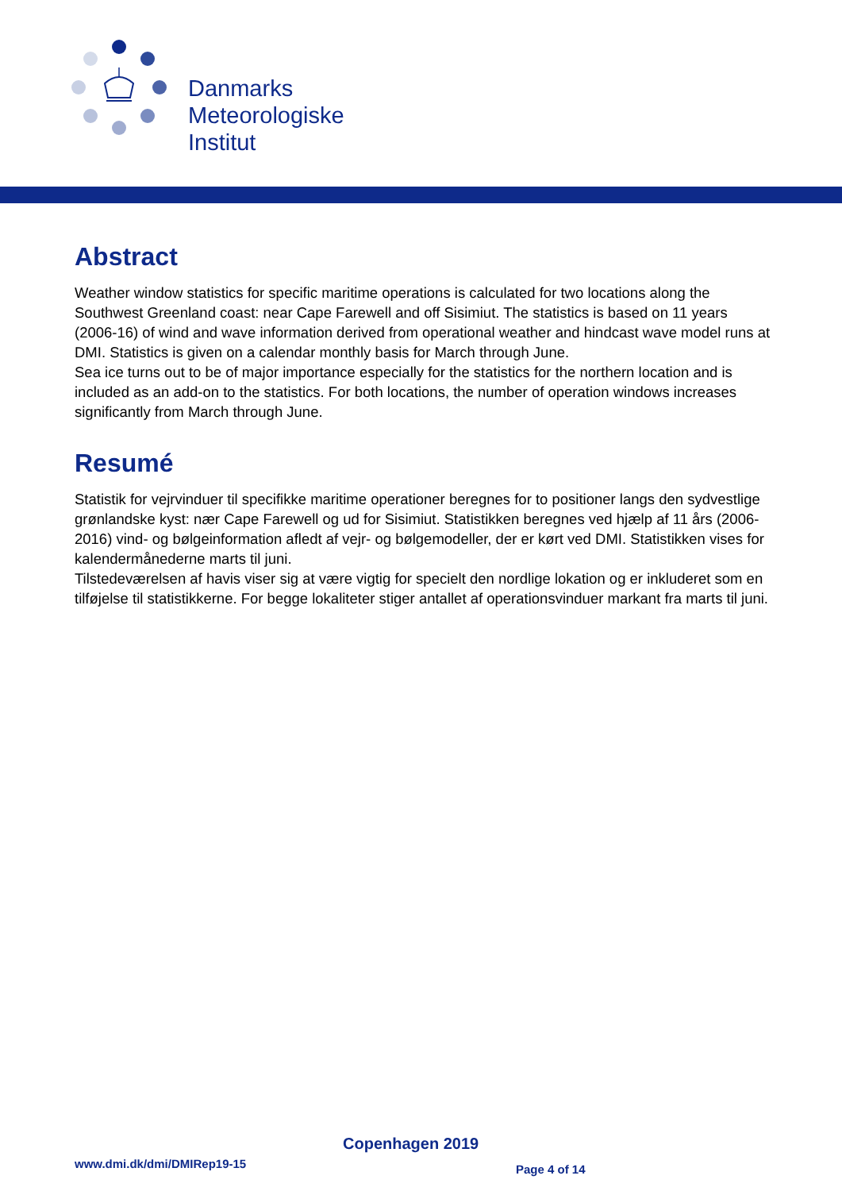Danmarks
Meteorologiske
Institut
Abstract
Weather window statistics for specific maritime operations is calculated for two locations along the Southwest Greenland coast: near Cape Farewell and off Sisimiut. The statistics is based on 11 years (2006-16) of wind and wave information derived from operational weather and hindcast wave model runs at DMI. Statistics is given on a calendar monthly basis for March through June.
Sea ice turns out to be of major importance especially for the statistics for the northern location and is included as an add-on to the statistics. For both locations, the number of operation windows increases significantly from March through June.
Resumé
Statistik for vejrvinduer til specifikke maritime operationer beregnes for to positioner langs den sydvestlige grønlandske kyst: nær Cape Farewell og ud for Sisimiut. Statistikken beregnes ved hjælp af 11 års (2006-2016) vind- og bølgeinformation afledt af vejr- og bølgemodeller, der er kørt ved DMI. Statistikken vises for kalendermånederne marts til juni.
Tilstedeværelsen af havis viser sig at være vigtig for specielt den nordlige lokation og er inkluderet som en tilføjelse til statistikkerne. For begge lokaliteter stiger antallet af operationsvinduer markant fra marts til juni.
Copenhagen 2019
www.dmi.dk/dmi/DMIRep19-15 Page 4 of 14